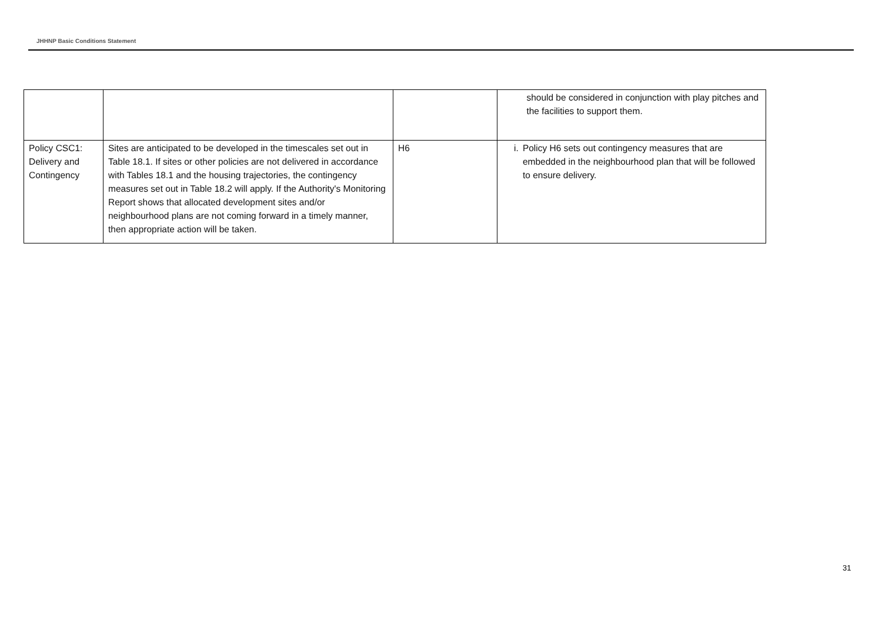JHHNP Basic Conditions Statement
| | | | should be considered in conjunction with play pitches and the facilities to support them. |
| Policy CSC1: Delivery and Contingency | Sites are anticipated to be developed in the timescales set out in Table 18.1. If sites or other policies are not delivered in accordance with Tables 18.1 and the housing trajectories, the contingency measures set out in Table 18.2 will apply. If the Authority's Monitoring Report shows that allocated development sites and/or neighbourhood plans are not coming forward in a timely manner, then appropriate action will be taken. | H6 | i. Policy H6 sets out contingency measures that are embedded in the neighbourhood plan that will be followed to ensure delivery. |
31